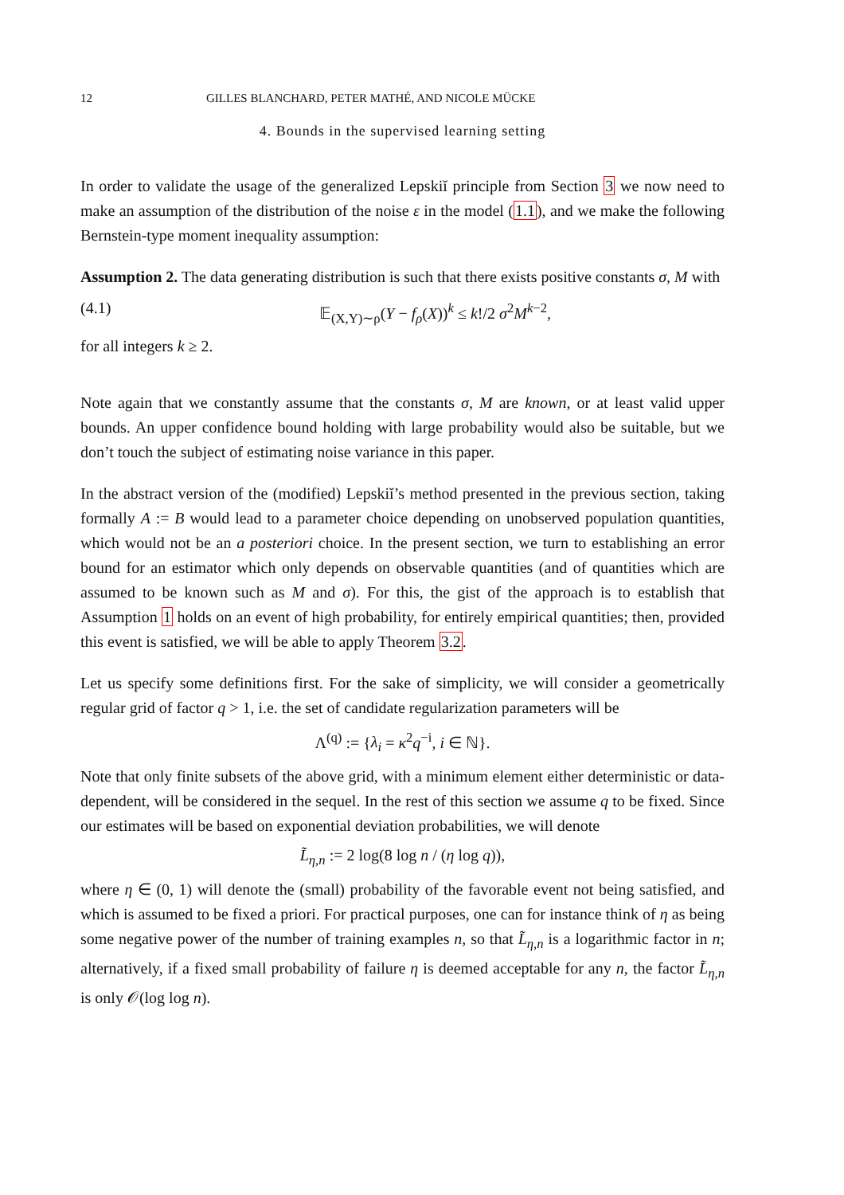12 GILLES BLANCHARD, PETER MATHÉ, AND NICOLE MÜCKE
4. Bounds in the supervised learning setting
In order to validate the usage of the generalized Lepskiĭ principle from Section 3 we now need to make an assumption of the distribution of the noise ε in the model (1.1), and we make the following Bernstein-type moment inequality assumption:
Assumption 2. The data generating distribution is such that there exists positive constants σ, M with
(4.1) 𝔼<sub>(X,Y)∼ρ</sub>(Y − f<sub>ρ</sub>(X))<sup>k</sup> ≤ k!/2 σ<sup>2</sup>M<sup>k−2</sup>,
for all integers k ≥ 2.
Note again that we constantly assume that the constants σ, M are known, or at least valid upper bounds. An upper confidence bound holding with large probability would also be suitable, but we don’t touch the subject of estimating noise variance in this paper.
In the abstract version of the (modified) Lepskiĭ’s method presented in the previous section, taking formally A := B would lead to a parameter choice depending on unobserved population quantities, which would not be an a posteriori choice. In the present section, we turn to establishing an error bound for an estimator which only depends on observable quantities (and of quantities which are assumed to be known such as M and σ). For this, the gist of the approach is to establish that Assumption 1 holds on an event of high probability, for entirely empirical quantities; then, provided this event is satisfied, we will be able to apply Theorem 3.2.
Let us specify some definitions first. For the sake of simplicity, we will consider a geometrically regular grid of factor q > 1, i.e. the set of candidate regularization parameters will be
Λ<sup>(q)</sup> := {λ<sub>i</sub> = κ<sup>2</sup>q<sup>−i</sup>, i ∈ ℕ}.
Note that only finite subsets of the above grid, with a minimum element either deterministic or data-dependent, will be considered in the sequel. In the rest of this section we assume q to be fixed. Since our estimates will be based on exponential deviation probabilities, we will denote
L̃<sub>η,n</sub> := 2 log(8 log n / (η log q)),
where η ∈ (0, 1) will denote the (small) probability of the favorable event not being satisfied, and which is assumed to be fixed a priori. For practical purposes, one can for instance think of η as being some negative power of the number of training examples n, so that L̃<sub>η,n</sub> is a logarithmic factor in n; alternatively, if a fixed small probability of failure η is deemed acceptable for any n, the factor L̃<sub>η,n</sub> is only 𝒪(log log n).